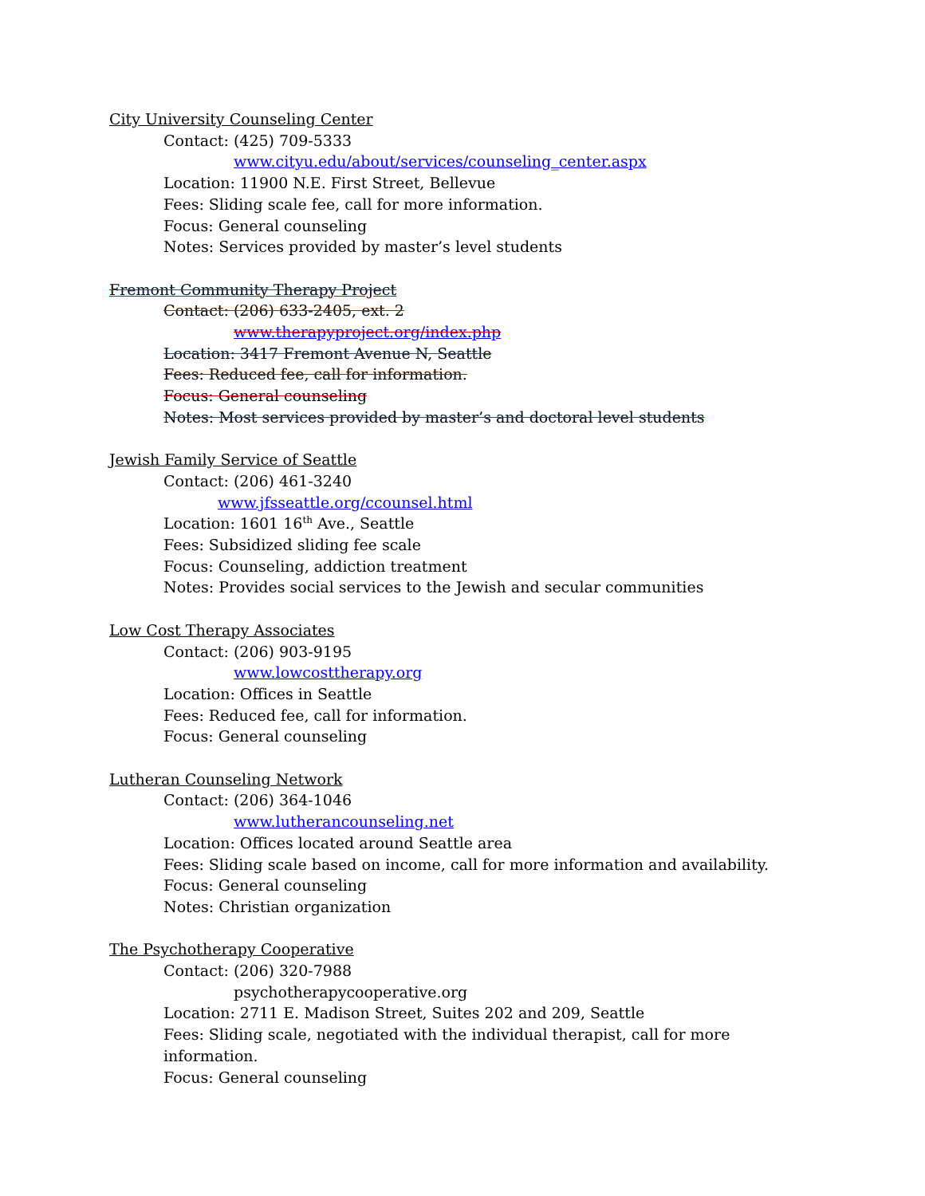City University Counseling Center
Contact: (425) 709-5333
www.cityu.edu/about/services/counseling_center.aspx
Location: 11900 N.E. First Street, Bellevue
Fees: Sliding scale fee, call for more information.
Focus: General counseling
Notes: Services provided by master’s level students
Fremont Community Therapy Project
Contact: (206) 633-2405, ext. 2
www.therapyproject.org/index.php
Location: 3417 Fremont Avenue N, Seattle
Fees: Reduced fee, call for information.
Focus: General counseling
Notes: Most services provided by master’s and doctoral level students
Jewish Family Service of Seattle
Contact: (206) 461-3240
www.jfsseattle.org/ccounsel.html
Location: 1601 16<sup>th</sup> Ave., Seattle
Fees: Subsidized sliding fee scale
Focus: Counseling, addiction treatment
Notes: Provides social services to the Jewish and secular communities
Low Cost Therapy Associates
Contact: (206) 903-9195
www.lowcosttherapy.org
Location: Offices in Seattle
Fees: Reduced fee, call for information.
Focus: General counseling
Lutheran Counseling Network
Contact: (206) 364-1046
www.lutherancounseling.net
Location: Offices located around Seattle area
Fees: Sliding scale based on income, call for more information and availability.
Focus: General counseling
Notes: Christian organization
The Psychotherapy Cooperative
Contact: (206) 320-7988
psychotherapycooperative.org
Location: 2711 E. Madison Street, Suites 202 and 209, Seattle
Fees: Sliding scale, negotiated with the individual therapist, call for more information.
Focus: General counseling